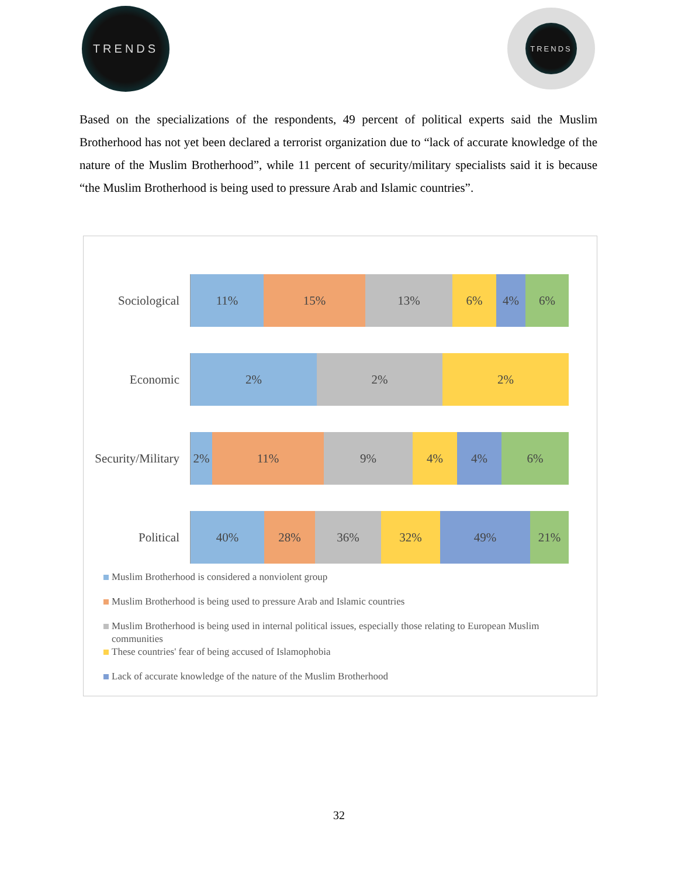TRENDS TRENDS
Based on the specializations of the respondents, 49 percent of political experts said the Muslim Brotherhood has not yet been declared a terrorist organization due to “lack of accurate knowledge of the nature of the Muslim Brotherhood”, while 11 percent of security/military specialists said it is because “the Muslim Brotherhood is being used to pressure Arab and Islamic countries”.
Sociological
11% 15% 13% 6% 4% 6%
Economic
2% 2% 2%
Security/Military
2% 11% 9% 4% 4% 6%
Political
40% 28% 36% 32% 49% 21%
Muslim Brotherhood is considered a nonviolent group
Muslim Brotherhood is being used to pressure Arab and Islamic countries
Muslim Brotherhood is being used in internal political issues, especially those relating to European Muslim communities
These countries' fear of being accused of Islamophobia
Lack of accurate knowledge of the nature of the Muslim Brotherhood
32